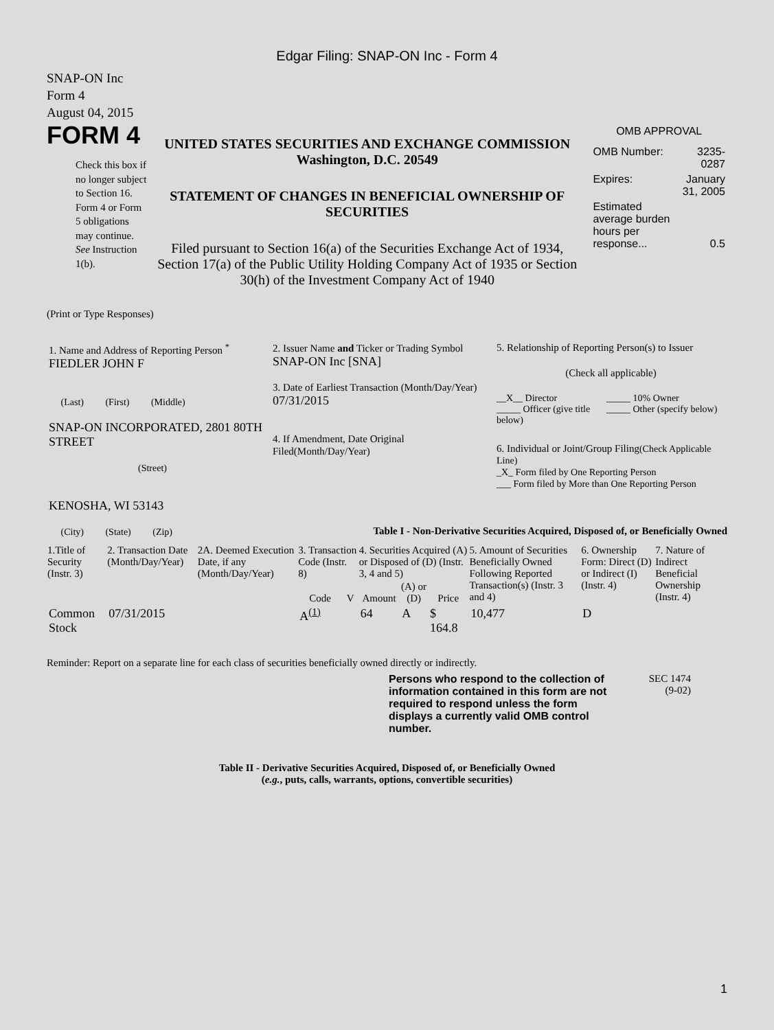Edgar Filing: SNAP-ON Inc - Form 4
SNAP-ON Inc
Form 4
August 04, 2015
FORM 4
Check this box if no longer subject to Section 16. Form 4 or Form 5 obligations may continue. See Instruction 1(b).
UNITED STATES SECURITIES AND EXCHANGE COMMISSION
Washington, D.C. 20549
STATEMENT OF CHANGES IN BENEFICIAL OWNERSHIP OF SECURITIES
Filed pursuant to Section 16(a) of the Securities Exchange Act of 1934, Section 17(a) of the Public Utility Holding Company Act of 1935 or Section 30(h) of the Investment Company Act of 1940
OMB APPROVAL
| OMB Number: | 3235-0287 |
| Expires: | January 31, 2005 |
| Estimated average burden hours per response... | 0.5 |
(Print or Type Responses)
| 1. Name and Address of Reporting Person <sup>*</sup> FIEDLER JOHN F (Last) (First) (Middle) SNAP-ON INCORPORATED, 2801 80TH STREET (Street) KENOSHA, WI 53143 (City) (State) (Zip) | 2. Issuer Name and Ticker or Trading Symbol SNAP-ON Inc [SNA] 3. Date of Earliest Transaction (Month/Day/Year) 07/31/2015 4. If Amendment, Date Original Filed(Month/Day/Year) | 5. Relationship of Reporting Person(s) to Issuer (Check all applicable) __X__ Director _____ Officer (give title below) _____ 10% Owner _____ Other (specify below) 6. Individual or Joint/Group Filing (Check Applicable Line) _X_ Form filed by One Reporting Person ___ Form filed by More than One Reporting Person |
Table I - Non-Derivative Securities Acquired, Disposed of, or Beneficially Owned
| 1.Title of Security (Instr. 3) | 2. Transaction Date (Month/Day/Year) | 2A. Deemed Execution Date, if any (Month/Day/Year) | 3. Transaction Code (Instr. 8) | | 4. Securities Acquired (A) or Disposed of (D) (Instr. 3, 4 and 5) | | | 5. Amount of Securities Beneficially Owned Following Reported Transaction(s) (Instr. 3 and 4) | 6. Ownership Form: Direct (D) or Indirect (I) (Instr. 4) | 7. Nature of Indirect Beneficial Ownership (Instr. 4) |
| --- | --- | --- | --- | --- | --- | --- | --- | --- | --- | --- |
| | | | Code | V | Amount | (A) or (D) | Price | | | |
| Common Stock | 07/31/2015 | | A<sup>(1)</sup> | | 64 | A | $ 164.8 | 10,477 | D | |
Reminder: Report on a separate line for each class of securities beneficially owned directly or indirectly.
Persons who respond to the collection of information contained in this form are not required to respond unless the form displays a currently valid OMB control number.
SEC 1474
(9-02)
Table II - Derivative Securities Acquired, Disposed of, or Beneficially Owned
(e.g., puts, calls, warrants, options, convertible securities)
1